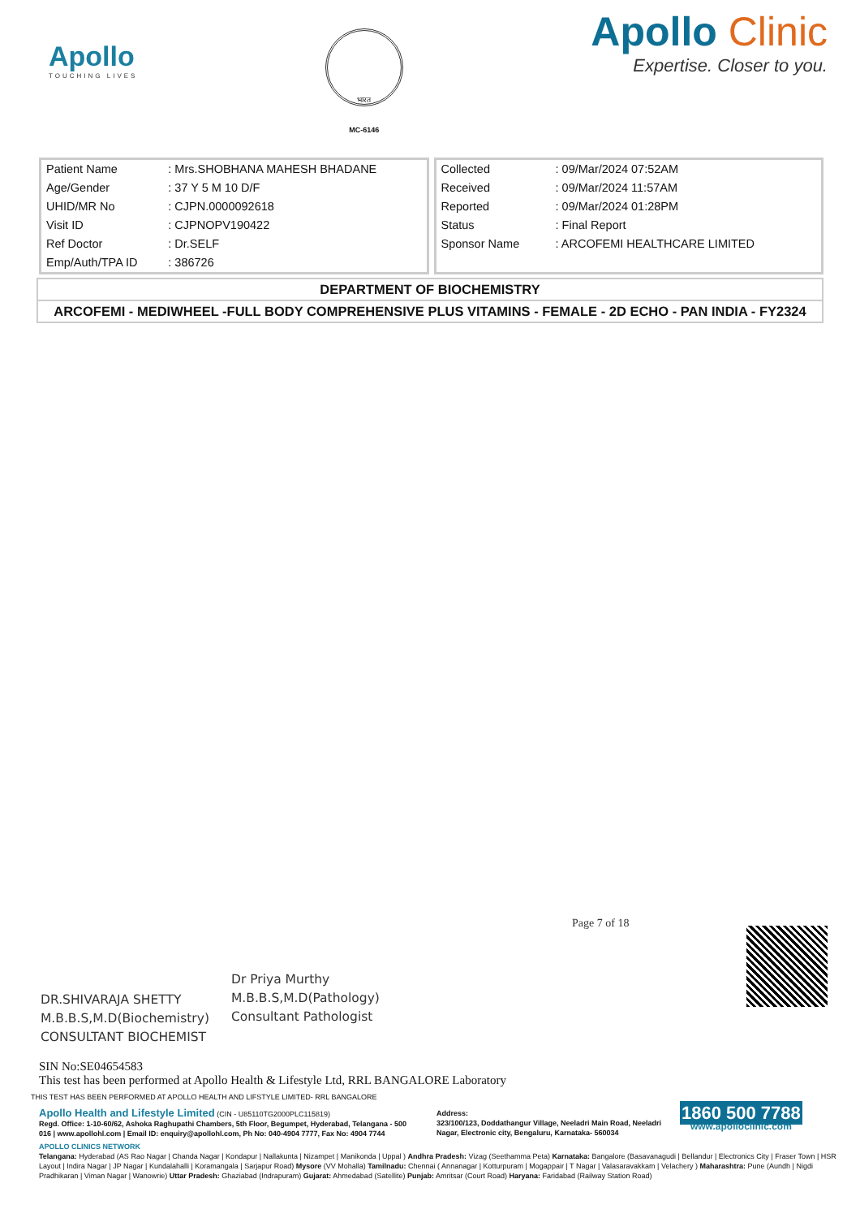Apollo
TOUCHING LIVES
भारत
MC-6146
Apollo Clinic
Expertise. Closer to you.
| Patient Name | : Mrs.SHOBHANA MAHESH BHADANE |
| Age/Gender | : 37 Y 5 M 10 D/F |
| UHID/MR No | : CJPN.0000092618 |
| Visit ID | : CJPNOPV190422 |
| Ref Doctor | : Dr.SELF |
| Emp/Auth/TPA ID | : 386726 |
| Collected | : 09/Mar/2024 07:52AM |
| Received | : 09/Mar/2024 11:57AM |
| Reported | : 09/Mar/2024 01:28PM |
| Status | : Final Report |
| Sponsor Name | : ARCOFEMI HEALTHCARE LIMITED |
DEPARTMENT OF BIOCHEMISTRY
ARCOFEMI - MEDIWHEEL -FULL BODY COMPREHENSIVE PLUS VITAMINS - FEMALE - 2D ECHO - PAN INDIA - FY2324
DR.SHIVARAJA SHETTY
M.B.B.S,M.D(Biochemistry)
CONSULTANT BIOCHEMIST
Dr Priya Murthy
M.B.B.S,M.D(Pathology)
Consultant Pathologist
Page 7 of 18
SIN No:SE04654583
This test has been performed at Apollo Health & Lifestyle Ltd, RRL BANGALORE Laboratory
THIS TEST HAS BEEN PERFORMED AT APOLLO HEALTH AND LIFSTYLE LIMITED- RRL BANGALORE
Apollo Health and Lifestyle Limited (CIN - U85110TG2000PLC115819)
Regd. Office: 1-10-60/62, Ashoka Raghupathi Chambers, 5th Floor, Begumpet, Hyderabad, Telangana - 500 016 | www.apollohl.com | Email ID: enquiry@apollohl.com, Ph No: 040-4904 7777, Fax No: 4904 7744
Address:
323/100/123, Doddathangur Village, Neeladri Main Road, Neeladri Nagar, Electronic city, Bengaluru, Karnataka- 560034
1860 500 7788
www.apolloclinic.com
APOLLO CLINICS NETWORK
Telangana: Hyderabad (AS Rao Nagar | Chanda Nagar | Kondapur | Nallakunta | Nizampet | Manikonda | Uppal ) Andhra Pradesh: Vizag (Seethamma Peta) Karnataka: Bangalore (Basavanagudi | Bellandur | Electronics City | Fraser Town | HSR Layout | Indira Nagar | JP Nagar | Kundalahalli | Koramangala | Sarjapur Road) Mysore (VV Mohalla) Tamilnadu: Chennai ( Annanagar | Kotturpuram | Mogappair | T Nagar | Valasaravakkam | Velachery ) Maharashtra: Pune (Aundh | Nigdi Pradhikaran | Viman Nagar | Wanowrie) Uttar Pradesh: Ghaziabad (Indrapuram) Gujarat: Ahmedabad (Satellite) Punjab: Amritsar (Court Road) Haryana: Faridabad (Railway Station Road)